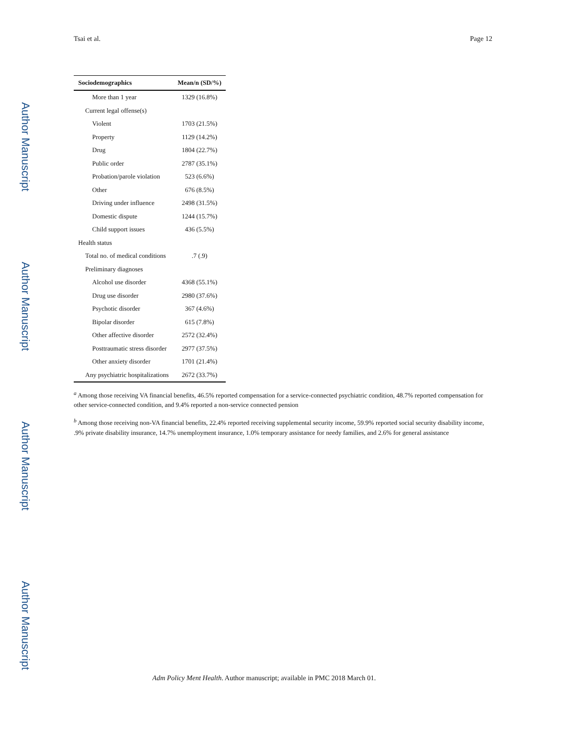Author Manuscript
Author Manuscript
Author Manuscript
Author Manuscript
Tsai et al. Page 12
| Sociodemographics | Mean/n (SD/%) |
| --- | --- |
| More than 1 year | 1329 (16.8%) |
| Current legal offense(s) | |
| Violent | 1703 (21.5%) |
| Property | 1129 (14.2%) |
| Drug | 1804 (22.7%) |
| Public order | 2787 (35.1%) |
| Probation/parole violation | 523 (6.6%) |
| Other | 676 (8.5%) |
| Driving under influence | 2498 (31.5%) |
| Domestic dispute | 1244 (15.7%) |
| Child support issues | 436 (5.5%) |
| Health status | |
| Total no. of medical conditions | .7 (.9) |
| Preliminary diagnoses | |
| Alcohol use disorder | 4368 (55.1%) |
| Drug use disorder | 2980 (37.6%) |
| Psychotic disorder | 367 (4.6%) |
| Bipolar disorder | 615 (7.8%) |
| Other affective disorder | 2572 (32.4%) |
| Posttraumatic stress disorder | 2977 (37.5%) |
| Other anxiety disorder | 1701 (21.4%) |
| Any psychiatric hospitalizations | 2672 (33.7%) |
<sup>a</sup> Among those receiving VA financial benefits, 46.5% reported compensation for a service-connected psychiatric condition, 48.7% reported compensation for other service-connected condition, and 9.4% reported a non-service connected pension
<sup>b</sup> Among those receiving non-VA financial benefits, 22.4% reported receiving supplemental security income, 59.9% reported social security disability income, .9% private disability insurance, 14.7% unemployment insurance, 1.0% temporary assistance for needy families, and 2.6% for general assistance
Adm Policy Ment Health. Author manuscript; available in PMC 2018 March 01.